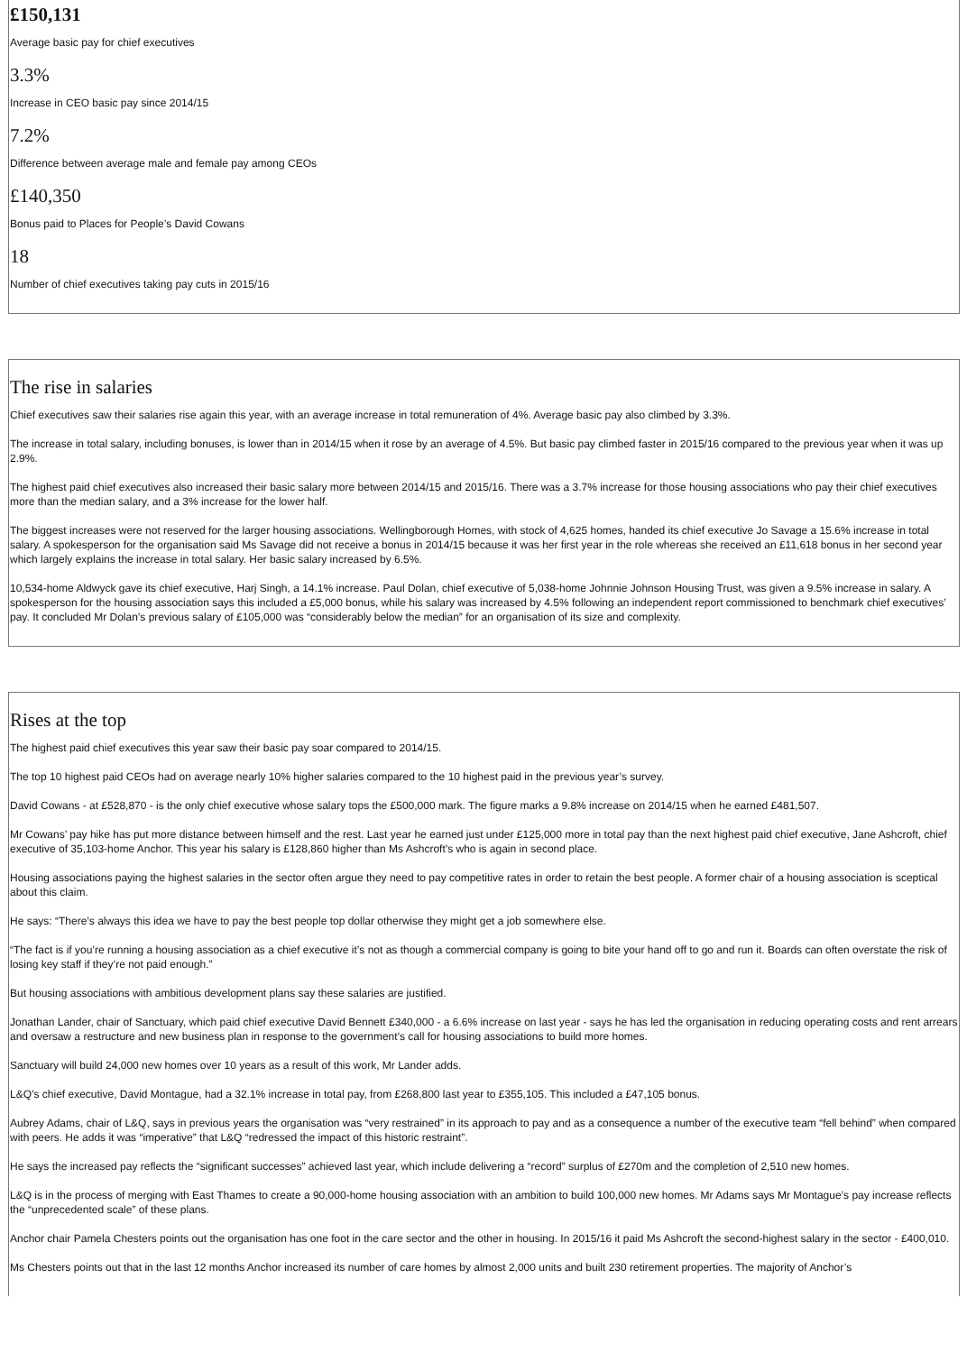£150,131
Average basic pay for chief executives
3.3%
Increase in CEO basic pay since 2014/15
7.2%
Difference between average male and female pay among CEOs
£140,350
Bonus paid to Places for People’s David Cowans
18
Number of chief executives taking pay cuts in 2015/16
The rise in salaries
Chief executives saw their salaries rise again this year, with an average increase in total remuneration of 4%. Average basic pay also climbed by 3.3%.
The increase in total salary, including bonuses, is lower than in 2014/15 when it rose by an average of 4.5%. But basic pay climbed faster in 2015/16 compared to the previous year when it was up 2.9%.
The highest paid chief executives also increased their basic salary more between 2014/15 and 2015/16. There was a 3.7% increase for those housing associations who pay their chief executives more than the median salary, and a 3% increase for the lower half.
The biggest increases were not reserved for the larger housing associations. Wellingborough Homes, with stock of 4,625 homes, handed its chief executive Jo Savage a 15.6% increase in total salary. A spokesperson for the organisation said Ms Savage did not receive a bonus in 2014/15 because it was her first year in the role whereas she received an £11,618 bonus in her second year which largely explains the increase in total salary. Her basic salary increased by 6.5%.
10,534-home Aldwyck gave its chief executive, Harj Singh, a 14.1% increase. Paul Dolan, chief executive of 5,038-home Johnnie Johnson Housing Trust, was given a 9.5% increase in salary. A spokesperson for the housing association says this included a £5,000 bonus, while his salary was increased by 4.5% following an independent report commissioned to benchmark chief executives’ pay. It concluded Mr Dolan’s previous salary of £105,000 was “considerably below the median” for an organisation of its size and complexity.
Rises at the top
The highest paid chief executives this year saw their basic pay soar compared to 2014/15.
The top 10 highest paid CEOs had on average nearly 10% higher salaries compared to the 10 highest paid in the previous year’s survey.
David Cowans - at £528,870 - is the only chief executive whose salary tops the £500,000 mark. The figure marks a 9.8% increase on 2014/15 when he earned £481,507.
Mr Cowans’ pay hike has put more distance between himself and the rest. Last year he earned just under £125,000 more in total pay than the next highest paid chief executive, Jane Ashcroft, chief executive of 35,103-home Anchor. This year his salary is £128,860 higher than Ms Ashcroft’s who is again in second place.
Housing associations paying the highest salaries in the sector often argue they need to pay competitive rates in order to retain the best people. A former chair of a housing association is sceptical about this claim.
He says: “There’s always this idea we have to pay the best people top dollar otherwise they might get a job somewhere else.
“The fact is if you’re running a housing association as a chief executive it’s not as though a commercial company is going to bite your hand off to go and run it. Boards can often overstate the risk of losing key staff if they’re not paid enough.”
But housing associations with ambitious development plans say these salaries are justified.
Jonathan Lander, chair of Sanctuary, which paid chief executive David Bennett £340,000 - a 6.6% increase on last year - says he has led the organisation in reducing operating costs and rent arrears and oversaw a restructure and new business plan in response to the government’s call for housing associations to build more homes.
Sanctuary will build 24,000 new homes over 10 years as a result of this work, Mr Lander adds.
L&Q’s chief executive, David Montague, had a 32.1% increase in total pay, from £268,800 last year to £355,105. This included a £47,105 bonus.
Aubrey Adams, chair of L&Q, says in previous years the organisation was “very restrained” in its approach to pay and as a consequence a number of the executive team “fell behind” when compared with peers. He adds it was “imperative” that L&Q “redressed the impact of this historic restraint”.
He says the increased pay reflects the “significant successes” achieved last year, which include delivering a “record” surplus of £270m and the completion of 2,510 new homes.
L&Q is in the process of merging with East Thames to create a 90,000-home housing association with an ambition to build 100,000 new homes. Mr Adams says Mr Montague’s pay increase reflects the “unprecedented scale” of these plans.
Anchor chair Pamela Chesters points out the organisation has one foot in the care sector and the other in housing. In 2015/16 it paid Ms Ashcroft the second-highest salary in the sector - £400,010.
Ms Chesters points out that in the last 12 months Anchor increased its number of care homes by almost 2,000 units and built 230 retirement properties. The majority of Anchor’s